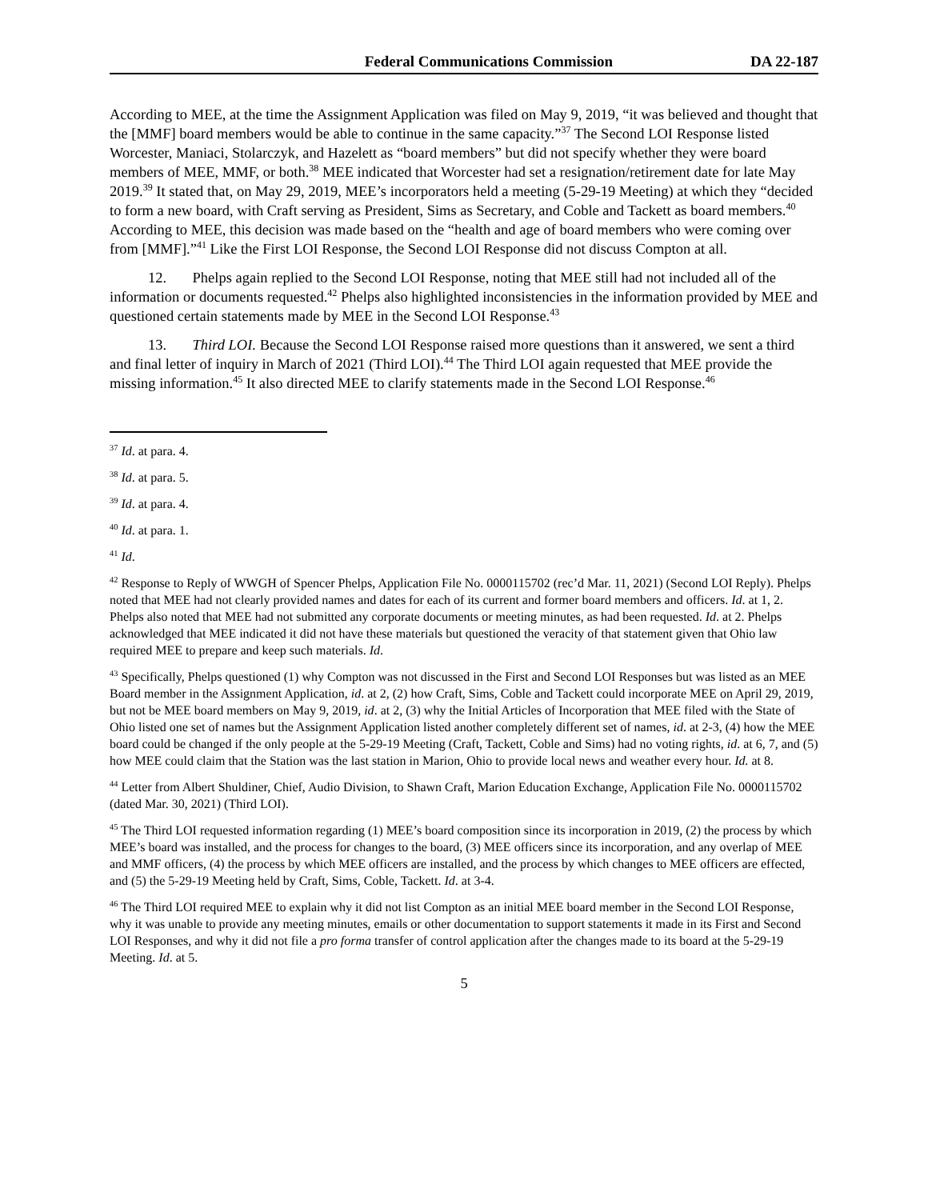Federal Communications Commission DA 22-187
According to MEE, at the time the Assignment Application was filed on May 9, 2019, “it was believed and thought that the [MMF] board members would be able to continue in the same capacity.”<sup>37</sup> The Second LOI Response listed Worcester, Maniaci, Stolarczyk, and Hazelett as “board members” but did not specify whether they were board members of MEE, MMF, or both.<sup>38</sup> MEE indicated that Worcester had set a resignation/retirement date for late May 2019.<sup>39</sup> It stated that, on May 29, 2019, MEE’s incorporators held a meeting (5-29-19 Meeting) at which they “decided to form a new board, with Craft serving as President, Sims as Secretary, and Coble and Tackett as board members.<sup>40</sup> According to MEE, this decision was made based on the “health and age of board members who were coming over from [MMF].”<sup>41</sup> Like the First LOI Response, the Second LOI Response did not discuss Compton at all.
12. Phelps again replied to the Second LOI Response, noting that MEE still had not included all of the information or documents requested.<sup>42</sup> Phelps also highlighted inconsistencies in the information provided by MEE and questioned certain statements made by MEE in the Second LOI Response.<sup>43</sup>
13. Third LOI. Because the Second LOI Response raised more questions than it answered, we sent a third and final letter of inquiry in March of 2021 (Third LOI).<sup>44</sup> The Third LOI again requested that MEE provide the missing information.<sup>45</sup> It also directed MEE to clarify statements made in the Second LOI Response.<sup>46</sup>
<sup>37</sup> Id. at para. 4.
<sup>38</sup> Id. at para. 5.
<sup>39</sup> Id. at para. 4.
<sup>40</sup> Id. at para. 1.
<sup>41</sup> Id.
<sup>42</sup> Response to Reply of WWGH of Spencer Phelps, Application File No. 0000115702 (rec’d Mar. 11, 2021) (Second LOI Reply). Phelps noted that MEE had not clearly provided names and dates for each of its current and former board members and officers. Id. at 1, 2. Phelps also noted that MEE had not submitted any corporate documents or meeting minutes, as had been requested. Id. at 2. Phelps acknowledged that MEE indicated it did not have these materials but questioned the veracity of that statement given that Ohio law required MEE to prepare and keep such materials. Id.
<sup>43</sup> Specifically, Phelps questioned (1) why Compton was not discussed in the First and Second LOI Responses but was listed as an MEE Board member in the Assignment Application, id. at 2, (2) how Craft, Sims, Coble and Tackett could incorporate MEE on April 29, 2019, but not be MEE board members on May 9, 2019, id. at 2, (3) why the Initial Articles of Incorporation that MEE filed with the State of Ohio listed one set of names but the Assignment Application listed another completely different set of names, id. at 2-3, (4) how the MEE board could be changed if the only people at the 5-29-19 Meeting (Craft, Tackett, Coble and Sims) had no voting rights, id. at 6, 7, and (5) how MEE could claim that the Station was the last station in Marion, Ohio to provide local news and weather every hour. Id. at 8.
<sup>44</sup> Letter from Albert Shuldiner, Chief, Audio Division, to Shawn Craft, Marion Education Exchange, Application File No. 0000115702 (dated Mar. 30, 2021) (Third LOI).
<sup>45</sup> The Third LOI requested information regarding (1) MEE’s board composition since its incorporation in 2019, (2) the process by which MEE’s board was installed, and the process for changes to the board, (3) MEE officers since its incorporation, and any overlap of MEE and MMF officers, (4) the process by which MEE officers are installed, and the process by which changes to MEE officers are effected, and (5) the 5-29-19 Meeting held by Craft, Sims, Coble, Tackett. Id. at 3-4.
<sup>46</sup> The Third LOI required MEE to explain why it did not list Compton as an initial MEE board member in the Second LOI Response, why it was unable to provide any meeting minutes, emails or other documentation to support statements it made in its First and Second LOI Responses, and why it did not file a pro forma transfer of control application after the changes made to its board at the 5-29-19 Meeting. Id. at 5.
5